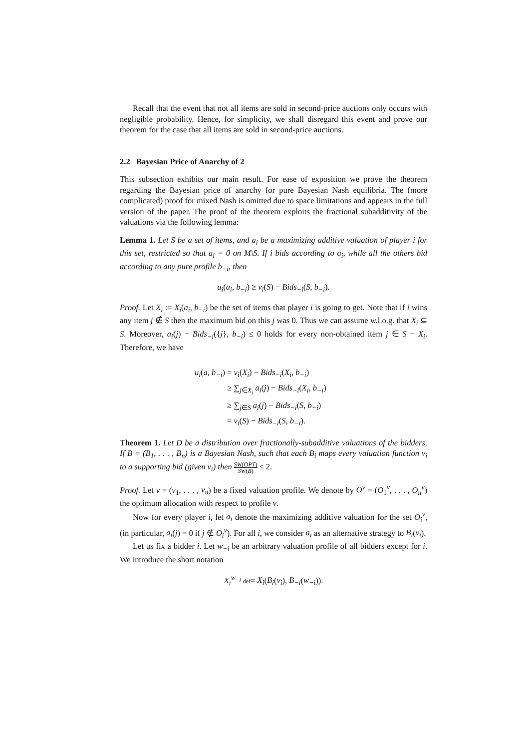Recall that the event that not all items are sold in second-price auctions only occurs with negligible probability. Hence, for simplicity, we shall disregard this event and prove our theorem for the case that all items are sold in second-price auctions.
2.2 Bayesian Price of Anarchy of 2
This subsection exhibits our main result. For ease of exposition we prove the theorem regarding the Bayesian price of anarchy for pure Bayesian Nash equilibria. The (more complicated) proof for mixed Nash is omitted due to space limitations and appears in the full version of the paper. The proof of the theorem exploits the fractional subadditivity of the valuations via the following lemma:
Lemma 1. Let S be a set of items, and a<sub>i</sub> be a maximizing additive valuation of player i for this set, restricted so that a<sub>i</sub> = 0 on M\S. If i bids according to a<sub>i</sub>, while all the others bid according to any pure profile b<sub>−i</sub>, then
u<sub>i</sub>(a<sub>i</sub>, b<sub>−i</sub>) ≥ v<sub>i</sub>(S) − Bids<sub>−i</sub>(S, b<sub>−i</sub>).
Proof. Let X<sub>i</sub> := X<sub>i</sub>(a<sub>i</sub>, b<sub>−i</sub>) be the set of items that player i is going to get. Note that if i wins any item j ∉ S then the maximum bid on this j was 0. Thus we can assume w.l.o.g. that X<sub>i</sub> ⊆ S. Moreover, a<sub>i</sub>(j) − Bids<sub>−i</sub>({j}, b<sub>−i</sub>) ≤ 0 holds for every non-obtained item j ∈ S − X<sub>i</sub>. Therefore, we have
u<sub>i</sub>(a, b<sub>−i</sub>) = v<sub>i</sub>(X<sub>i</sub>) − Bids<sub>−i</sub>(X<sub>i</sub>, b<sub>−i</sub>)
≥ ∑<sub>j∈X<sub>i</sub></sub> a<sub>i</sub>(j) − Bids<sub>−i</sub>(X<sub>i</sub>, b<sub>−i</sub>)
≥ ∑<sub>j∈S</sub> a<sub>i</sub>(j) − Bids<sub>−i</sub>(S, b<sub>−i</sub>)
= v<sub>i</sub>(S) − Bids<sub>−i</sub>(S, b<sub>−i</sub>).
Theorem 1. Let D be a distribution over fractionally-subadditive valuations of the bidders. If B = (B<sub>1</sub>, . . . , B<sub>n</sub>) is a Bayesian Nash, such that each B<sub>i</sub> maps every valuation function v<sub>i</sub> to a supporting bid (given v<sub>i</sub>) then SW(OPT) SW(B) ≤ 2.
Proof. Let v = (v<sub>1</sub>, . . . , v<sub>n</sub>) be a fixed valuation profile. We denote by O<sup>v</sup> = (O<sub>1</sub><sup>v</sup>, . . . , O<sub>n</sub><sup>v</sup>) the optimum allocation with respect to profile v.
Now for every player i, let a<sub>i</sub> denote the maximizing additive valuation for the set O<sub>i</sub><sup>v</sup>, (in particular, a<sub>i</sub>(j) = 0 if j ∉ O<sub>i</sub><sup>v</sup>). For all i, we consider a<sub>i</sub> as an alternative strategy to B<sub>i</sub>(v<sub>i</sub>).
Let us fix a bidder i. Let w<sub>−i</sub> be an arbitrary valuation profile of all bidders except for i. We introduce the short notation
X<sub>i</sub><sup>w<sub>−i</sub></sup> def= X<sub>i</sub>(B<sub>i</sub>(v<sub>i</sub>), B<sub>−i</sub>(w<sub>−i</sub>)).